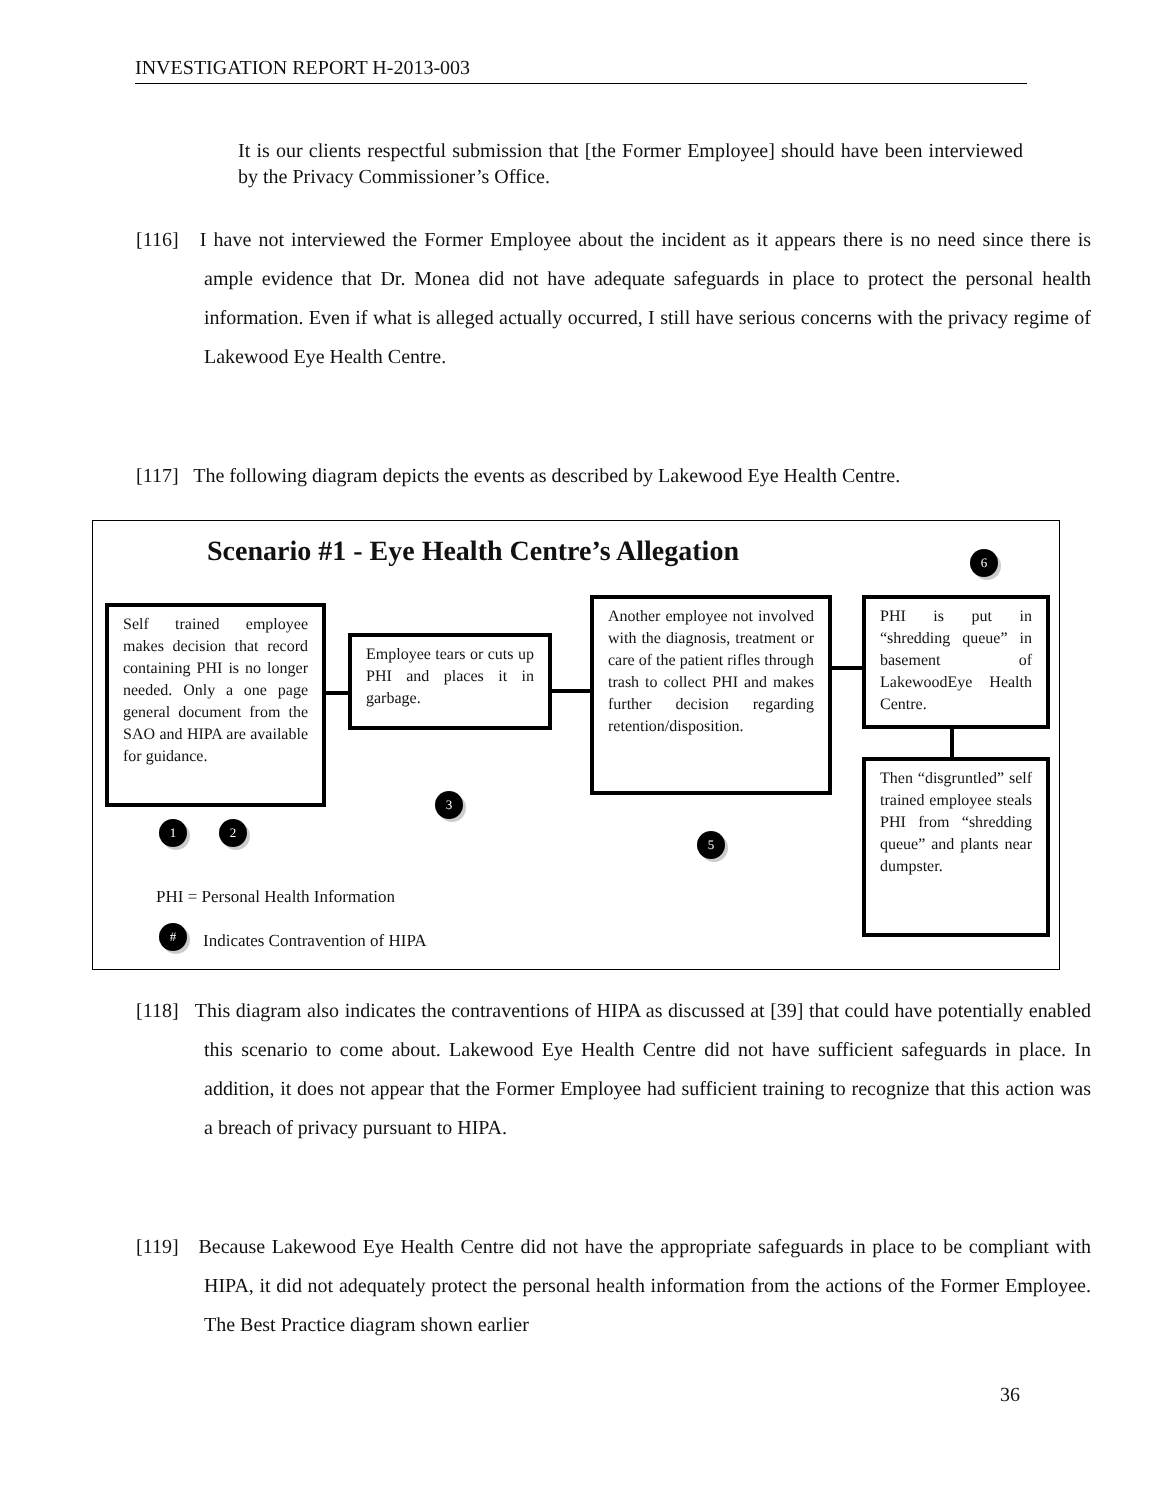INVESTIGATION REPORT H-2013-003
It is our clients respectful submission that [the Former Employee] should have been interviewed by the Privacy Commissioner’s Office.
[116] I have not interviewed the Former Employee about the incident as it appears there is no need since there is ample evidence that Dr. Monea did not have adequate safeguards in place to protect the personal health information. Even if what is alleged actually occurred, I still have serious concerns with the privacy regime of Lakewood Eye Health Centre.
[117] The following diagram depicts the events as described by Lakewood Eye Health Centre.
Scenario #1 - Eye Health Centre’s Allegation 6
Self trained employee makes decision that record containing PHI is no longer needed. Only a one page general document from the SAO and HIPA are available for guidance.
Employee tears or cuts up PHI and places it in garbage.
Another employee not involved with the diagnosis, treatment or care of the patient rifles through trash to collect PHI and makes further decision regarding retention/disposition.
PHI is put in “shredding queue” in basement of LakewoodEye Health Centre.
Then “disgruntled” self trained employee steals PHI from “shredding queue” and plants near dumpster.
3
1 2
5
PHI = Personal Health Information
#
Indicates Contravention of HIPA
[118] This diagram also indicates the contraventions of HIPA as discussed at [39] that could have potentially enabled this scenario to come about. Lakewood Eye Health Centre did not have sufficient safeguards in place. In addition, it does not appear that the Former Employee had sufficient training to recognize that this action was a breach of privacy pursuant to HIPA.
[119] Because Lakewood Eye Health Centre did not have the appropriate safeguards in place to be compliant with HIPA, it did not adequately protect the personal health information from the actions of the Former Employee. The Best Practice diagram shown earlier
36